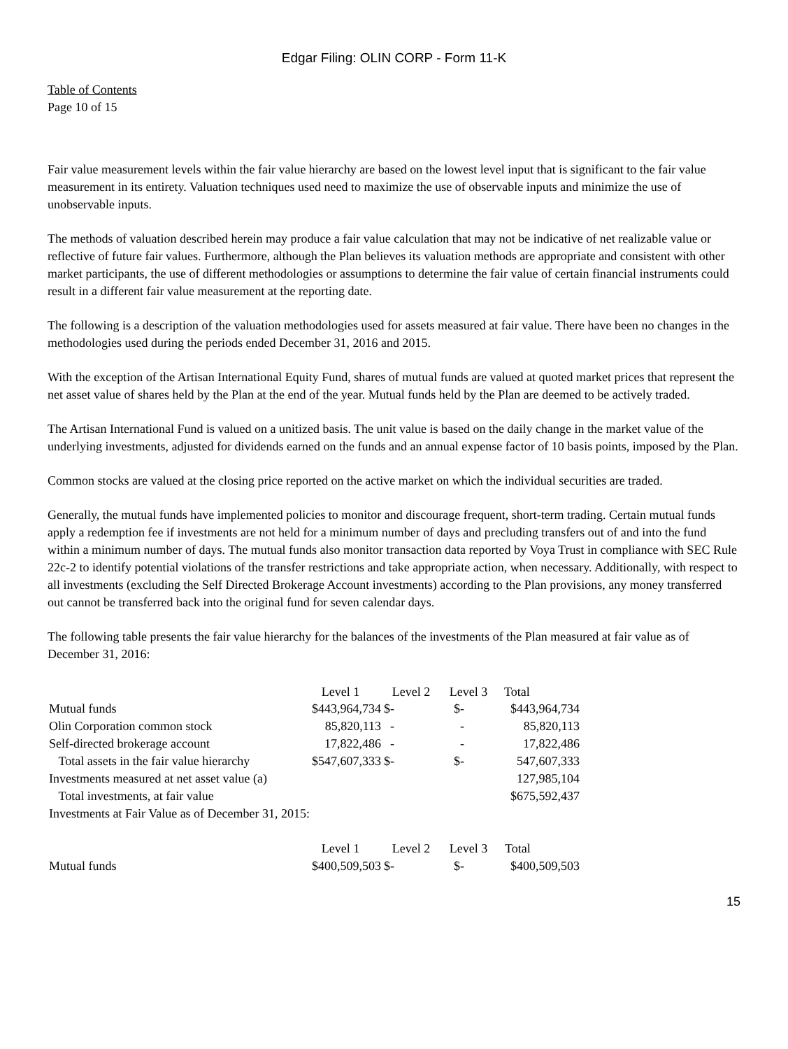Edgar Filing: OLIN CORP - Form 11-K
Table of Contents
Page 10 of 15
Fair value measurement levels within the fair value hierarchy are based on the lowest level input that is significant to the fair value measurement in its entirety. Valuation techniques used need to maximize the use of observable inputs and minimize the use of unobservable inputs.
The methods of valuation described herein may produce a fair value calculation that may not be indicative of net realizable value or reflective of future fair values. Furthermore, although the Plan believes its valuation methods are appropriate and consistent with other market participants, the use of different methodologies or assumptions to determine the fair value of certain financial instruments could result in a different fair value measurement at the reporting date.
The following is a description of the valuation methodologies used for assets measured at fair value. There have been no changes in the methodologies used during the periods ended December 31, 2016 and 2015.
With the exception of the Artisan International Equity Fund, shares of mutual funds are valued at quoted market prices that represent the net asset value of shares held by the Plan at the end of the year. Mutual funds held by the Plan are deemed to be actively traded.
The Artisan International Fund is valued on a unitized basis. The unit value is based on the daily change in the market value of the underlying investments, adjusted for dividends earned on the funds and an annual expense factor of 10 basis points, imposed by the Plan.
Common stocks are valued at the closing price reported on the active market on which the individual securities are traded.
Generally, the mutual funds have implemented policies to monitor and discourage frequent, short-term trading. Certain mutual funds apply a redemption fee if investments are not held for a minimum number of days and precluding transfers out of and into the fund within a minimum number of days. The mutual funds also monitor transaction data reported by Voya Trust in compliance with SEC Rule 22c-2 to identify potential violations of the transfer restrictions and take appropriate action, when necessary. Additionally, with respect to all investments (excluding the Self Directed Brokerage Account investments) according to the Plan provisions, any money transferred out cannot be transferred back into the original fund for seven calendar days.
The following table presents the fair value hierarchy for the balances of the investments of the Plan measured at fair value as of December 31, 2016:
| | Level 1 | Level 2 | Level 3 | Total |
| --- | --- | --- | --- | --- |
| Mutual funds | $443,964,734 | $- | $- | $443,964,734 |
| Olin Corporation common stock | 85,820,113 | - | - | 85,820,113 |
| Self-directed brokerage account | 17,822,486 | - | - | 17,822,486 |
| Total assets in the fair value hierarchy | $547,607,333 | $- | $- | 547,607,333 |
| Investments measured at net asset value (a) | | | | 127,985,104 |
| Total investments, at fair value | | | | $675,592,437 |
| Investments at Fair Value as of December 31, 2015: | | | | |
| | Level 1 | Level 2 | Level 3 | Total |
| Mutual funds | $400,509,503 | $- | $- | $400,509,503 |
15